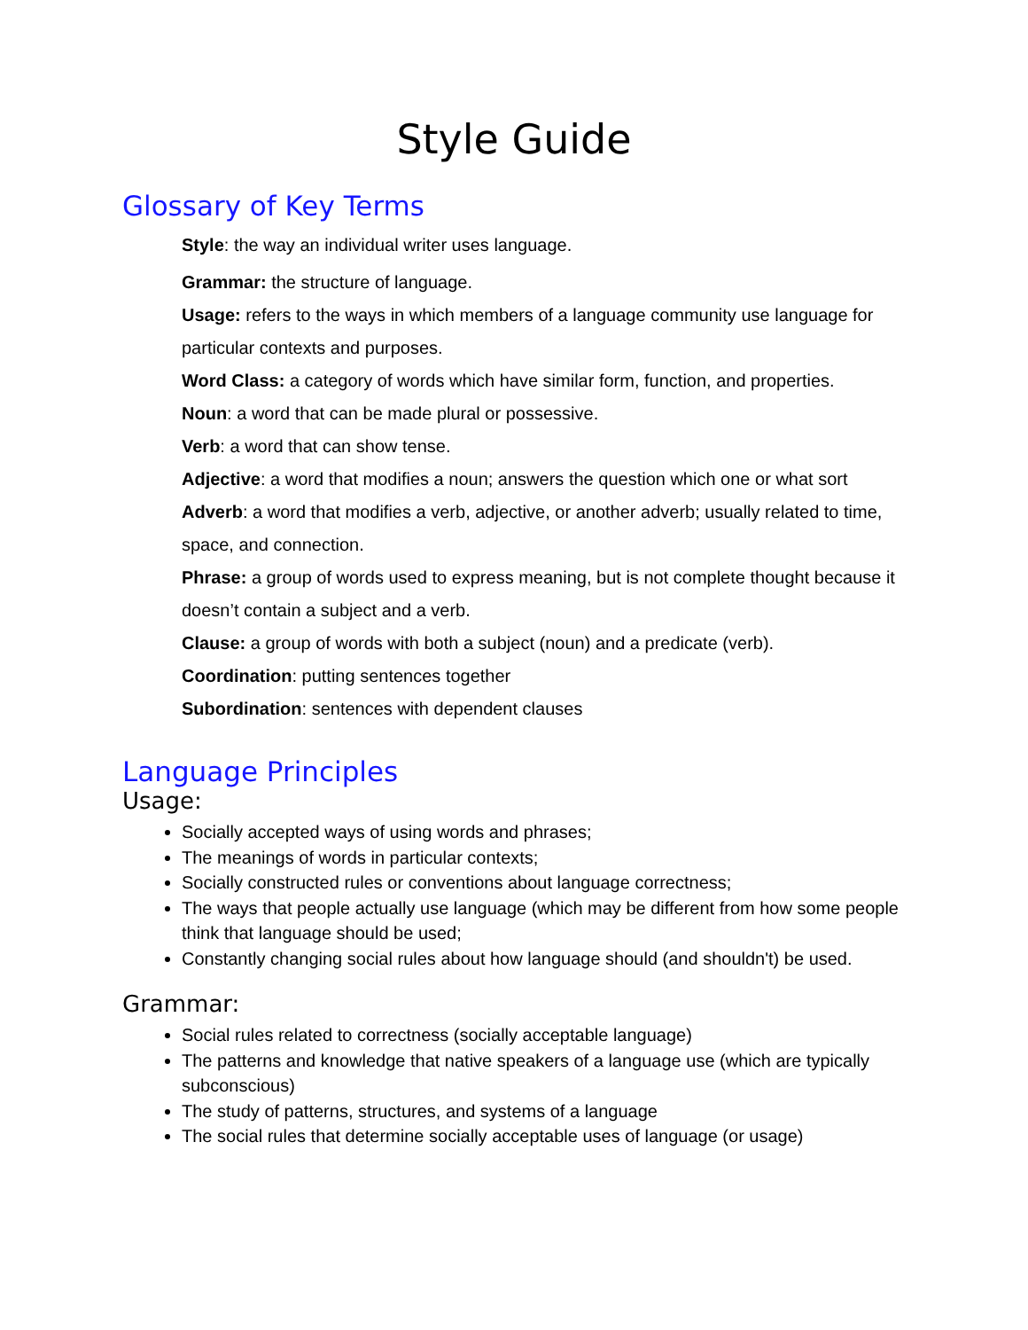Style Guide
Glossary of Key Terms
Style: the way an individual writer uses language.
Grammar: the structure of language.
Usage: refers to the ways in which members of a language community use language for particular contexts and purposes.
Word Class: a category of words which have similar form, function, and properties.
Noun: a word that can be made plural or possessive.
Verb: a word that can show tense.
Adjective: a word that modifies a noun; answers the question which one or what sort
Adverb: a word that modifies a verb, adjective, or another adverb; usually related to time, space, and connection.
Phrase: a group of words used to express meaning, but is not complete thought because it doesn’t contain a subject and a verb.
Clause: a group of words with both a subject (noun) and a predicate (verb).
Coordination: putting sentences together
Subordination: sentences with dependent clauses
Language Principles
Usage:
Socially accepted ways of using words and phrases;
The meanings of words in particular contexts;
Socially constructed rules or conventions about language correctness;
The ways that people actually use language (which may be different from how some people think that language should be used;
Constantly changing social rules about how language should (and shouldn't) be used.
Grammar:
Social rules related to correctness (socially acceptable language)
The patterns and knowledge that native speakers of a language use (which are typically subconscious)
The study of patterns, structures, and systems of a language
The social rules that determine socially acceptable uses of language (or usage)